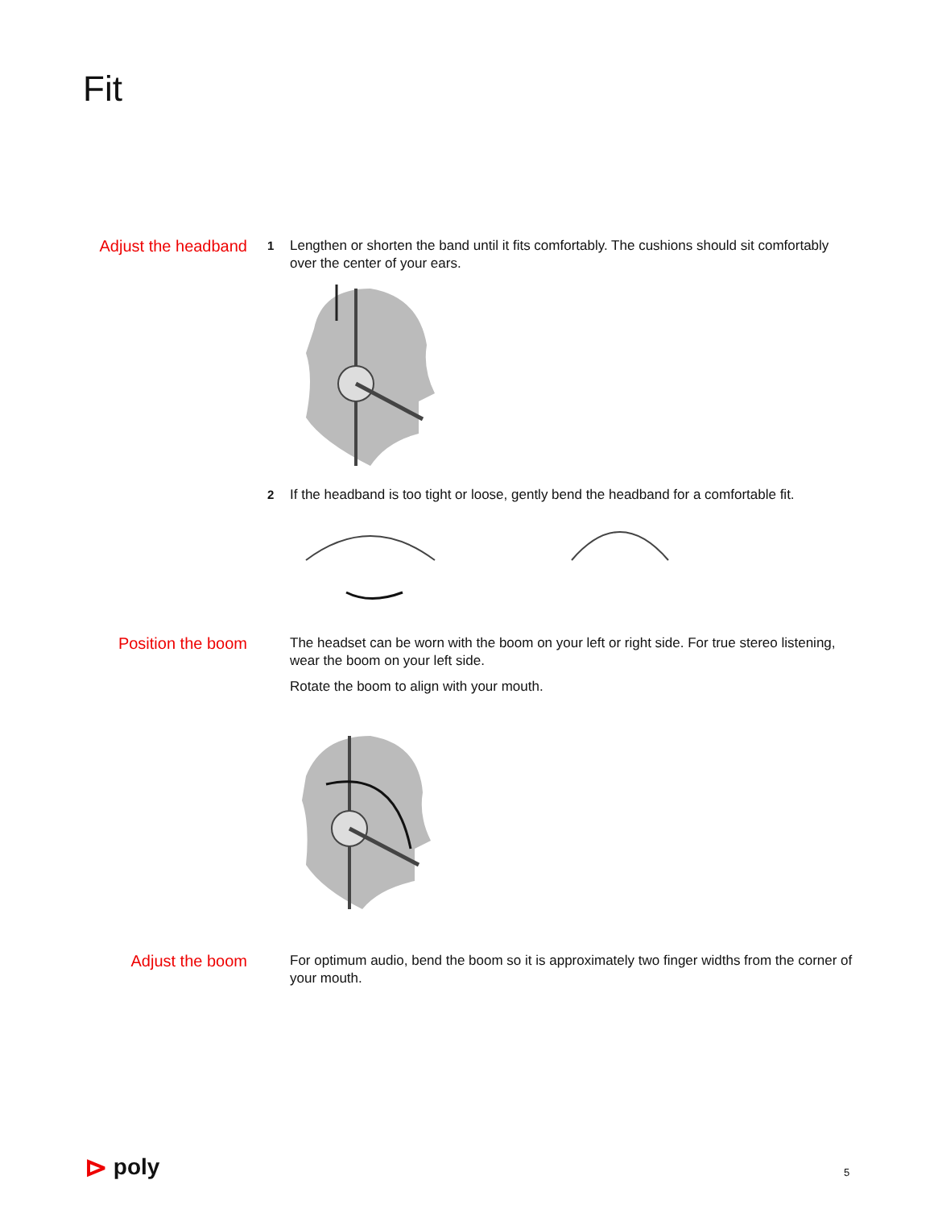Fit
Adjust the headband
1 Lengthen or shorten the band until it fits comfortably. The cushions should sit comfortably over the center of your ears.
2 If the headband is too tight or loose, gently bend the headband for a comfortable fit.
Position the boom
The headset can be worn with the boom on your left or right side. For true stereo listening, wear the boom on your left side.
Rotate the boom to align with your mouth.
Adjust the boom
For optimum audio, bend the boom so it is approximately two finger widths from the corner of your mouth.
⊳ poly 5